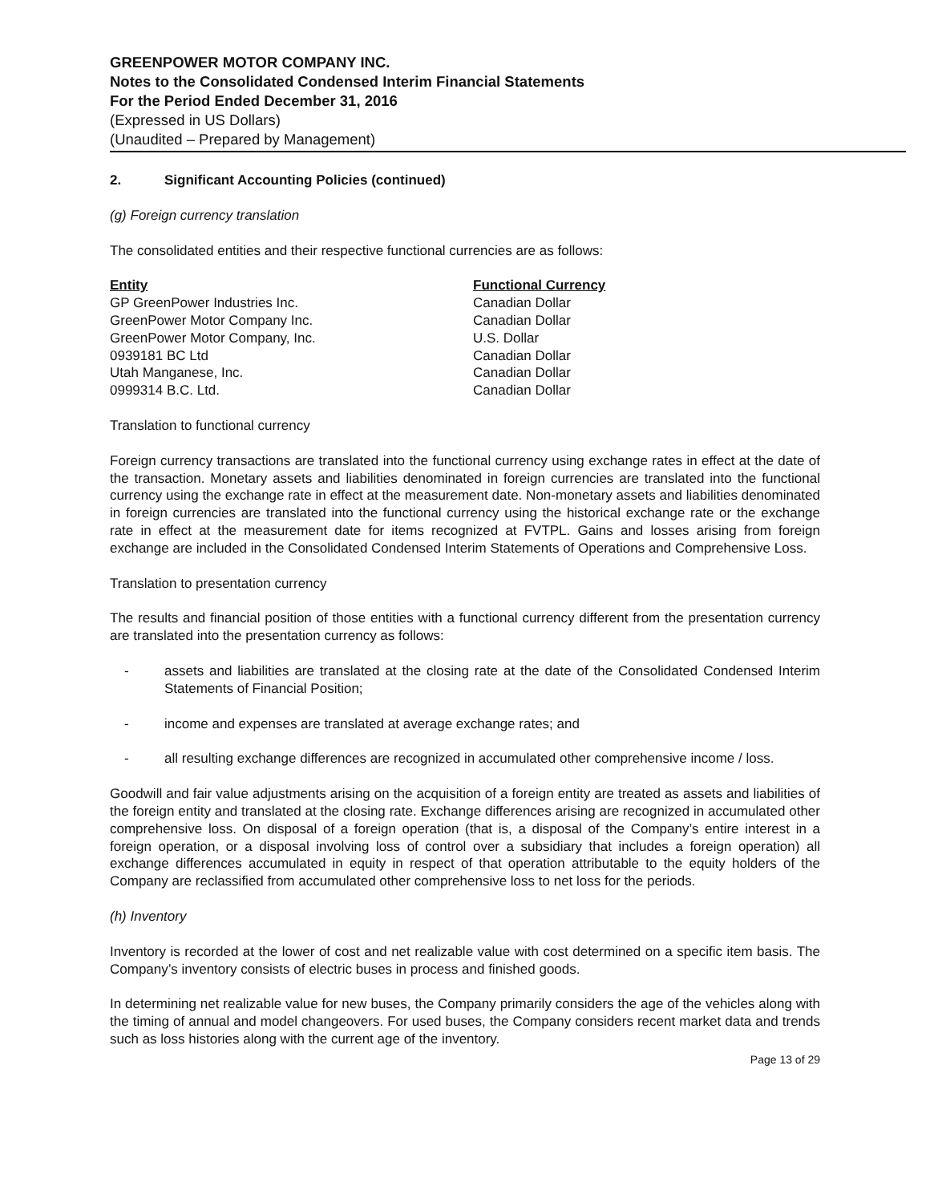GREENPOWER MOTOR COMPANY INC.
Notes to the Consolidated Condensed Interim Financial Statements
For the Period Ended December 31, 2016
(Expressed in US Dollars)
(Unaudited – Prepared by Management)
2. Significant Accounting Policies (continued)
(g) Foreign currency translation
The consolidated entities and their respective functional currencies are as follows:
| Entity | Functional Currency |
| --- | --- |
| GP GreenPower Industries Inc. | Canadian Dollar |
| GreenPower Motor Company Inc. | Canadian Dollar |
| GreenPower Motor Company, Inc. | U.S. Dollar |
| 0939181 BC Ltd | Canadian Dollar |
| Utah Manganese, Inc. | Canadian Dollar |
| 0999314 B.C. Ltd. | Canadian Dollar |
Translation to functional currency
Foreign currency transactions are translated into the functional currency using exchange rates in effect at the date of the transaction. Monetary assets and liabilities denominated in foreign currencies are translated into the functional currency using the exchange rate in effect at the measurement date. Non-monetary assets and liabilities denominated in foreign currencies are translated into the functional currency using the historical exchange rate or the exchange rate in effect at the measurement date for items recognized at FVTPL. Gains and losses arising from foreign exchange are included in the Consolidated Condensed Interim Statements of Operations and Comprehensive Loss.
Translation to presentation currency
The results and financial position of those entities with a functional currency different from the presentation currency are translated into the presentation currency as follows:
- assets and liabilities are translated at the closing rate at the date of the Consolidated Condensed Interim Statements of Financial Position;
- income and expenses are translated at average exchange rates; and
- all resulting exchange differences are recognized in accumulated other comprehensive income / loss.
Goodwill and fair value adjustments arising on the acquisition of a foreign entity are treated as assets and liabilities of the foreign entity and translated at the closing rate. Exchange differences arising are recognized in accumulated other comprehensive loss. On disposal of a foreign operation (that is, a disposal of the Company’s entire interest in a foreign operation, or a disposal involving loss of control over a subsidiary that includes a foreign operation) all exchange differences accumulated in equity in respect of that operation attributable to the equity holders of the Company are reclassified from accumulated other comprehensive loss to net loss for the periods.
(h) Inventory
Inventory is recorded at the lower of cost and net realizable value with cost determined on a specific item basis. The Company’s inventory consists of electric buses in process and finished goods.
In determining net realizable value for new buses, the Company primarily considers the age of the vehicles along with the timing of annual and model changeovers. For used buses, the Company considers recent market data and trends such as loss histories along with the current age of the inventory.
Page 13 of 29